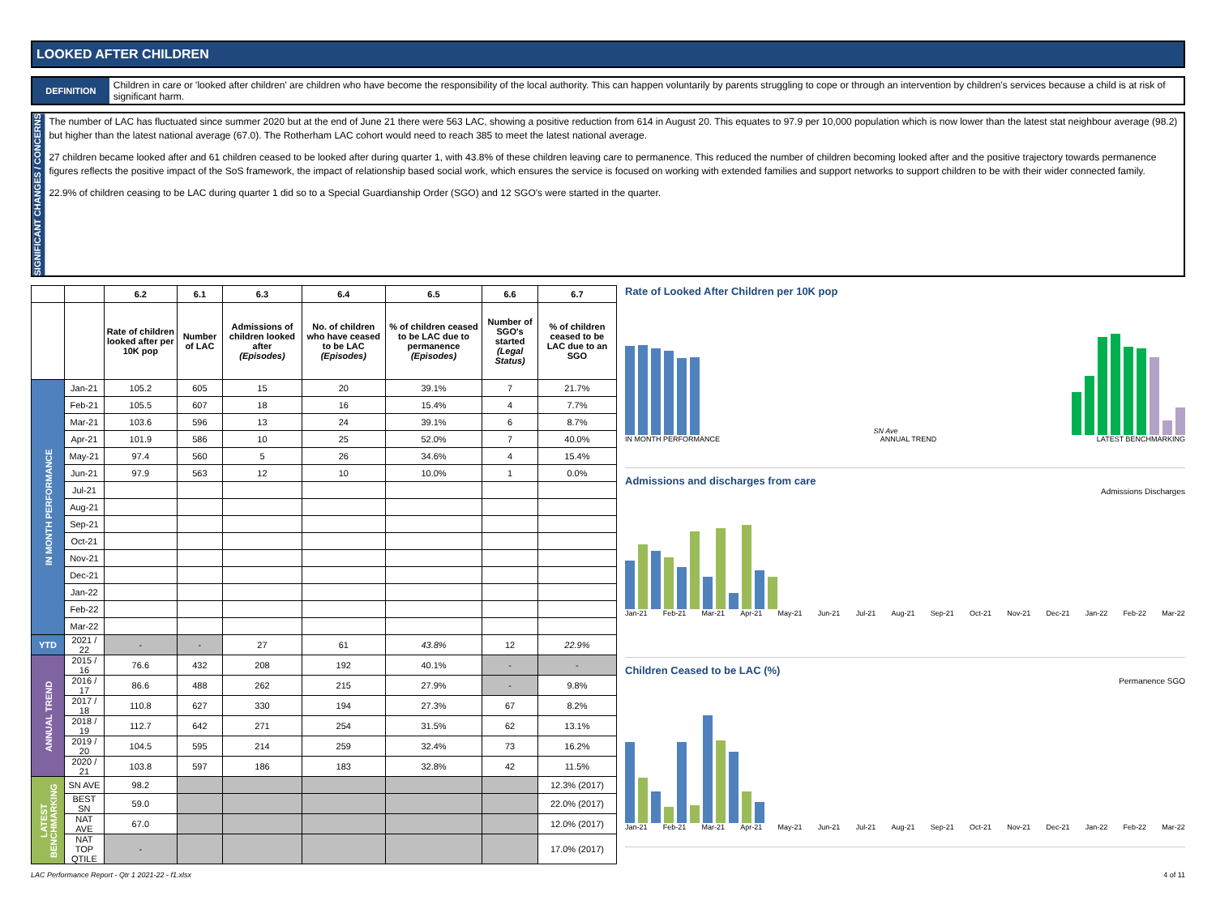LOOKED AFTER CHILDREN
DEFINITION Children in care or 'looked after children' are children who have become the responsibility of the local authority. This can happen voluntarily by parents struggling to cope or through an intervention by children's services because a child is at risk of significant harm.
SIGNIFICANT CHANGES / CONCERNS
The number of LAC has fluctuated since summer 2020 but at the end of June 21 there were 563 LAC, showing a positive reduction from 614 in August 20. This equates to 97.9 per 10,000 population which is now lower than the latest stat neighbour average (98.2) but higher than the latest national average (67.0). The Rotherham LAC cohort would need to reach 385 to meet the latest national average.
27 children became looked after and 61 children ceased to be looked after during quarter 1, with 43.8% of these children leaving care to permanence. This reduced the number of children becoming looked after and the positive trajectory towards permanence figures reflects the positive impact of the SoS framework, the impact of relationship based social work, which ensures the service is focused on working with extended families and support networks to support children to be with their wider connected family.
22.9% of children ceasing to be LAC during quarter 1 did so to a Special Guardianship Order (SGO) and 12 SGO's were started in the quarter.
| | | 6.2 | 6.1 | 6.3 | 6.4 | 6.5 | 6.6 | 6.7 |
| --- | --- | --- | --- | --- | --- | --- | --- | --- |
| | | Rate of children looked after per 10K pop | Number of LAC | Admissions of children looked after (Episodes) | No. of children who have ceased to be LAC (Episodes) | % of children ceased to be LAC due to permanence (Episodes) | Number of SGO's started (Legal Status) | % of children ceased to be LAC due to an SGO |
| IN MONTH PERFORMANCE | Jan-21 | 105.2 | 605 | 15 | 20 | 39.1% | 7 | 21.7% |
| | Feb-21 | 105.5 | 607 | 18 | 16 | 15.4% | 4 | 7.7% |
| | Mar-21 | 103.6 | 596 | 13 | 24 | 39.1% | 6 | 8.7% |
| | Apr-21 | 101.9 | 586 | 10 | 25 | 52.0% | 7 | 40.0% |
| | May-21 | 97.4 | 560 | 5 | 26 | 34.6% | 4 | 15.4% |
| | Jun-21 | 97.9 | 563 | 12 | 10 | 10.0% | 1 | 0.0% |
| | Jul-21 | | | | | | | |
| | Aug-21 | | | | | | | |
| | Sep-21 | | | | | | | |
| | Oct-21 | | | | | | | |
| | Nov-21 | | | | | | | |
| | Dec-21 | | | | | | | |
| | Jan-22 | | | | | | | |
| | Feb-22 | | | | | | | |
| | Mar-22 | | | | | | | |
| YTD | 2021 / 22 | - | - | 27 | 61 | 43.8% | 12 | 22.9% |
| ANNUAL TREND | 2015 / 16 | 76.6 | 432 | 208 | 192 | 40.1% | - | - |
| | 2016 / 17 | 86.6 | 488 | 262 | 215 | 27.9% | - | 9.8% |
| | 2017 / 18 | 110.8 | 627 | 330 | 194 | 27.3% | 67 | 8.2% |
| | 2018 / 19 | 112.7 | 642 | 271 | 254 | 31.5% | 62 | 13.1% |
| | 2019 / 20 | 104.5 | 595 | 214 | 259 | 32.4% | 73 | 16.2% |
| | 2020 / 21 | 103.8 | 597 | 186 | 183 | 32.8% | 42 | 11.5% |
| LATEST BENCHMARKING | SN AVE | 98.2 | | | | | | 12.3% (2017) |
| | BEST SN | 59.0 | | | | | | 22.0% (2017) |
| | NAT AVE | 67.0 | | | | | | 12.0% (2017) |
| | NAT TOP QTILE | - | | | | | | 17.0% (2017) |
Rate of Looked After Children per 10K pop
SN Ave
IN MONTH PERFORMANCE ANNUAL TREND LATEST BENCHMARKING
Admissions and discharges from care
Admissions Discharges
Jan-21 Feb-21 Mar-21 Apr-21 May-21 Jun-21 Jul-21 Aug-21 Sep-21 Oct-21 Nov-21 Dec-21 Jan-22 Feb-22 Mar-22
Children Ceased to be LAC (%)
Permanence SGO
Jan-21 Feb-21 Mar-21 Apr-21 May-21 Jun-21 Jul-21 Aug-21 Sep-21 Oct-21 Nov-21 Dec-21 Jan-22 Feb-22 Mar-22
LAC Performance Report - Qtr 1 2021-22 - f1.xlsx 4 of 11